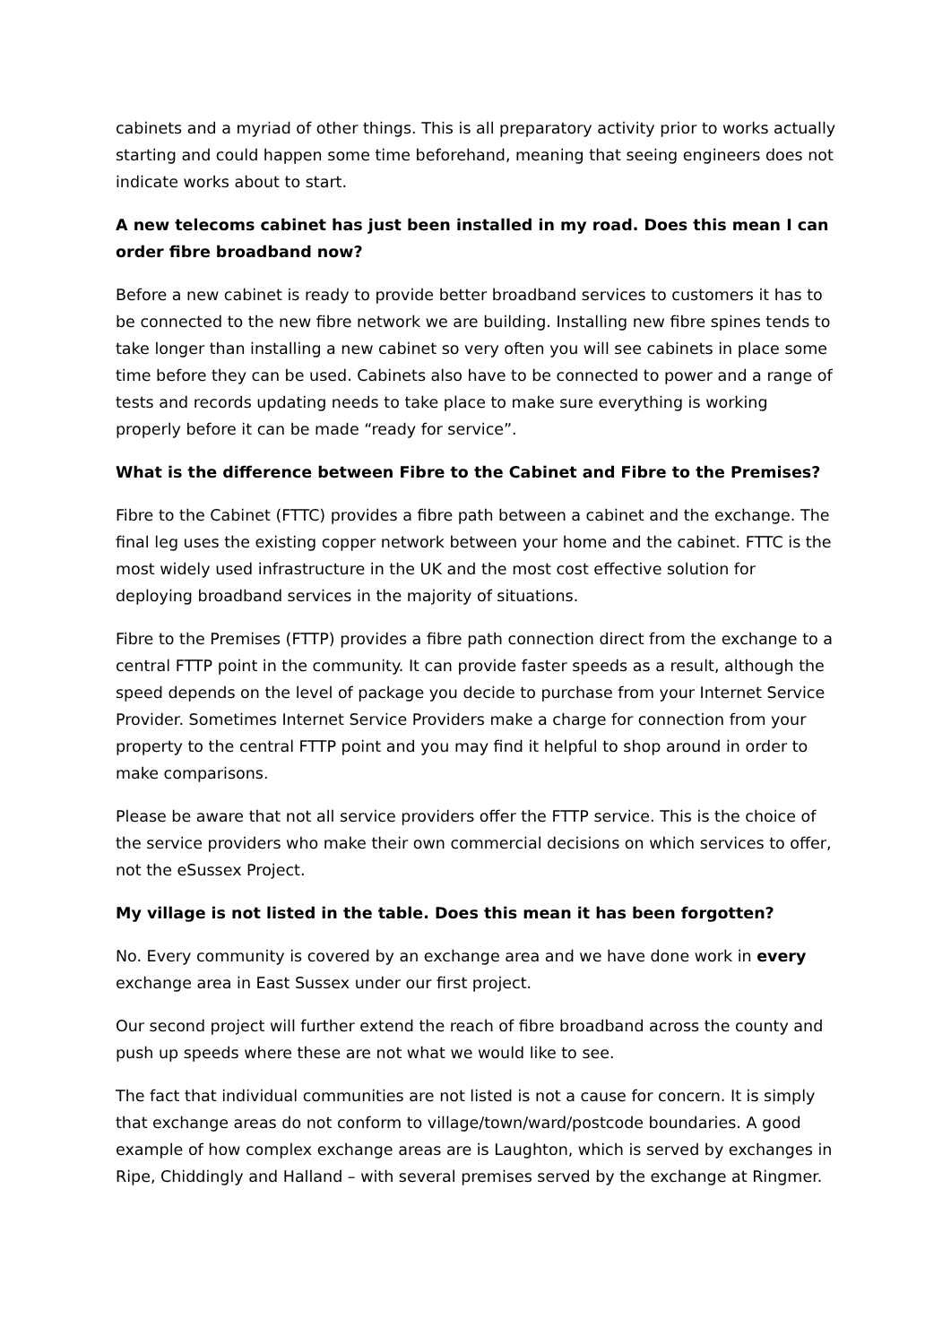cabinets and a myriad of other things. This is all preparatory activity prior to works actually starting and could happen some time beforehand, meaning that seeing engineers does not indicate works about to start.
A new telecoms cabinet has just been installed in my road. Does this mean I can order fibre broadband now?
Before a new cabinet is ready to provide better broadband services to customers it has to be connected to the new fibre network we are building. Installing new fibre spines tends to take longer than installing a new cabinet so very often you will see cabinets in place some time before they can be used. Cabinets also have to be connected to power and a range of tests and records updating needs to take place to make sure everything is working properly before it can be made “ready for service”.
What is the difference between Fibre to the Cabinet and Fibre to the Premises?
Fibre to the Cabinet (FTTC) provides a fibre path between a cabinet and the exchange. The final leg uses the existing copper network between your home and the cabinet. FTTC is the most widely used infrastructure in the UK and the most cost effective solution for deploying broadband services in the majority of situations.
Fibre to the Premises (FTTP) provides a fibre path connection direct from the exchange to a central FTTP point in the community. It can provide faster speeds as a result, although the speed depends on the level of package you decide to purchase from your Internet Service Provider. Sometimes Internet Service Providers make a charge for connection from your property to the central FTTP point and you may find it helpful to shop around in order to make comparisons.
Please be aware that not all service providers offer the FTTP service. This is the choice of the service providers who make their own commercial decisions on which services to offer, not the eSussex Project.
My village is not listed in the table. Does this mean it has been forgotten?
No. Every community is covered by an exchange area and we have done work in every exchange area in East Sussex under our first project.
Our second project will further extend the reach of fibre broadband across the county and push up speeds where these are not what we would like to see.
The fact that individual communities are not listed is not a cause for concern. It is simply that exchange areas do not conform to village/town/ward/postcode boundaries. A good example of how complex exchange areas are is Laughton, which is served by exchanges in Ripe, Chiddingly and Halland – with several premises served by the exchange at Ringmer.